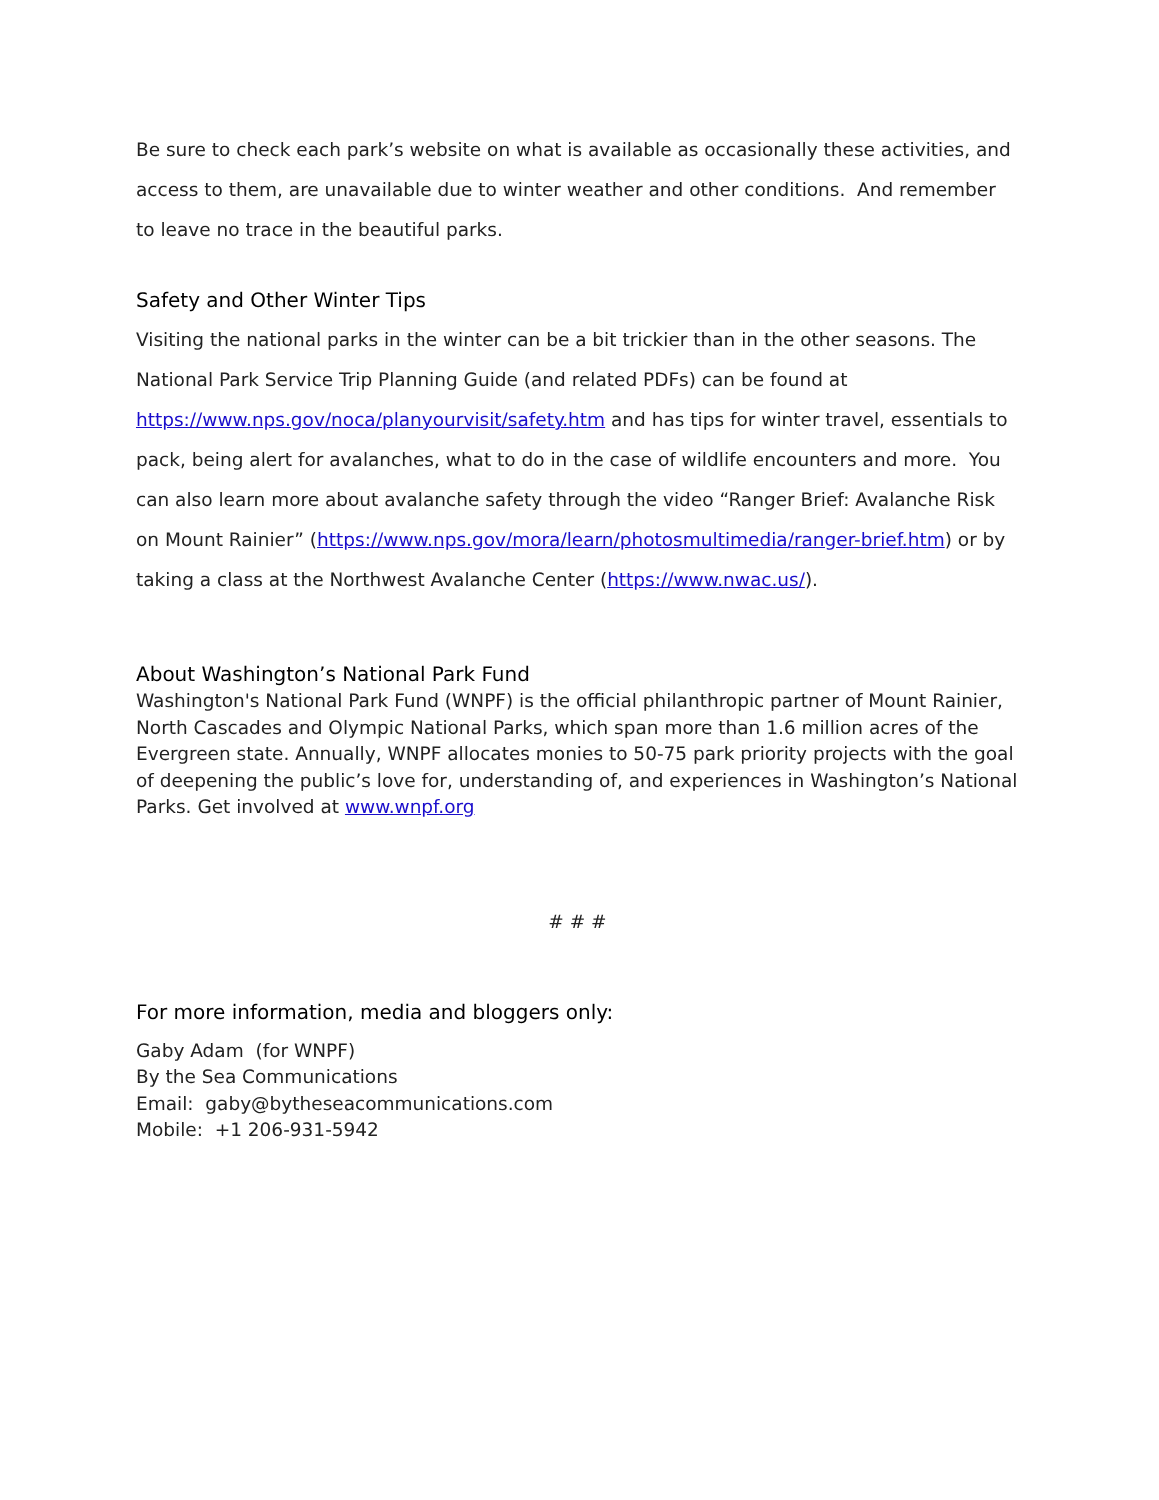Be sure to check each park’s website on what is available as occasionally these activities, and access to them, are unavailable due to winter weather and other conditions. And remember to leave no trace in the beautiful parks.
Safety and Other Winter Tips
Visiting the national parks in the winter can be a bit trickier than in the other seasons. The National Park Service Trip Planning Guide (and related PDFs) can be found at https://www.nps.gov/noca/planyourvisit/safety.htm and has tips for winter travel, essentials to pack, being alert for avalanches, what to do in the case of wildlife encounters and more. You can also learn more about avalanche safety through the video “Ranger Brief: Avalanche Risk on Mount Rainier” (https://www.nps.gov/mora/learn/photosmultimedia/ranger-brief.htm) or by taking a class at the Northwest Avalanche Center (https://www.nwac.us/).
About Washington’s National Park Fund
Washington's National Park Fund (WNPF) is the official philanthropic partner of Mount Rainier, North Cascades and Olympic National Parks, which span more than 1.6 million acres of the Evergreen state. Annually, WNPF allocates monies to 50-75 park priority projects with the goal of deepening the public’s love for, understanding of, and experiences in Washington’s National Parks. Get involved at www.wnpf.org
# # #
For more information, media and bloggers only:
Gaby Adam (for WNPF)
By the Sea Communications
Email: gaby@bytheseacommunications.com
Mobile: +1 206-931-5942